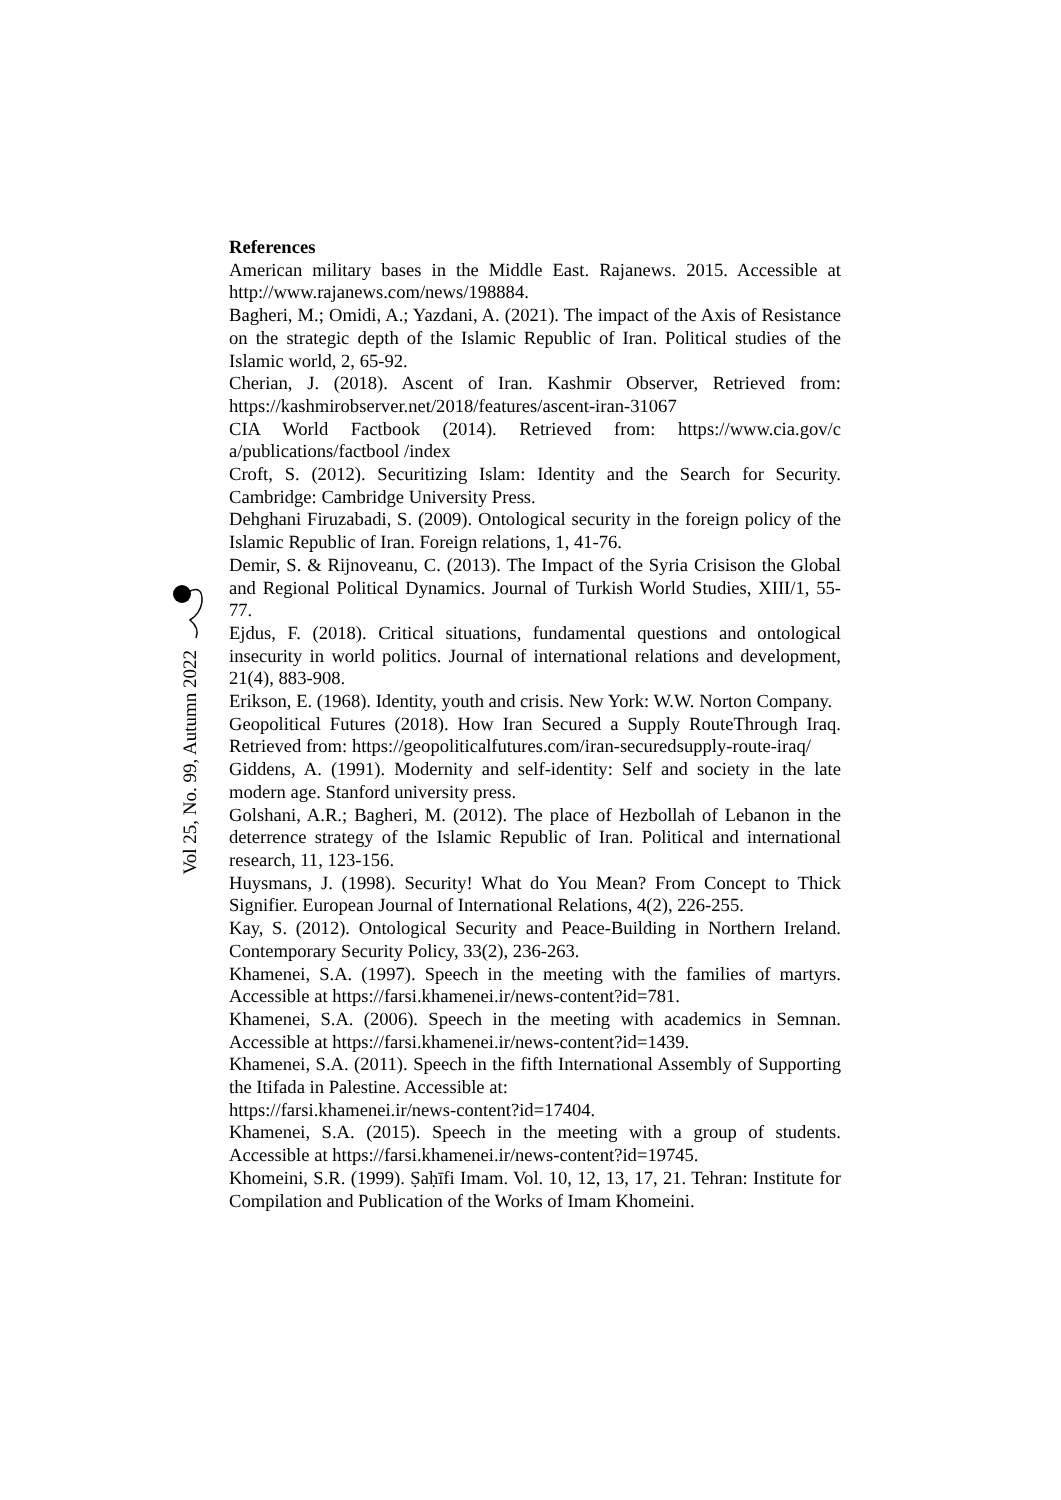Vol 25, No. 99, Autumn 2022
References
American military bases in the Middle East. Rajanews. 2015. Accessible at http://www.rajanews.com/news/198884.
Bagheri, M.; Omidi, A.; Yazdani, A. (2021). The impact of the Axis of Resistance on the strategic depth of the Islamic Republic of Iran. Political studies of the Islamic world, 2, 65-92.
Cherian, J. (2018). Ascent of Iran. Kashmir Observer, Retrieved from: https://kashmirobserver.net/2018/features/ascent-iran-31067
CIA World Factbook (2014). Retrieved from: https://www.cia.gov/c a/publications/factbool /index
Croft, S. (2012). Securitizing Islam: Identity and the Search for Security. Cambridge: Cambridge University Press.
Dehghani Firuzabadi, S. (2009). Ontological security in the foreign policy of the Islamic Republic of Iran. Foreign relations, 1, 41-76.
Demir, S. & Rijnoveanu, C. (2013). The Impact of the Syria Crisison the Global and Regional Political Dynamics. Journal of Turkish World Studies, XIII/1, 55-77.
Ejdus, F. (2018). Critical situations, fundamental questions and ontological insecurity in world politics. Journal of international relations and development, 21(4), 883-908.
Erikson, E. (1968). Identity, youth and crisis. New York: W.W. Norton Company.
Geopolitical Futures (2018). How Iran Secured a Supply RouteThrough Iraq. Retrieved from: https://geopoliticalfutures.com/iran-securedsupply-route-iraq/
Giddens, A. (1991). Modernity and self-identity: Self and society in the late modern age. Stanford university press.
Golshani, A.R.; Bagheri, M. (2012). The place of Hezbollah of Lebanon in the deterrence strategy of the Islamic Republic of Iran. Political and international research, 11, 123-156.
Huysmans, J. (1998). Security! What do You Mean? From Concept to Thick Signifier. European Journal of International Relations, 4(2), 226-255.
Kay, S. (2012). Ontological Security and Peace-Building in Northern Ireland. Contemporary Security Policy, 33(2), 236-263.
Khamenei, S.A. (1997). Speech in the meeting with the families of martyrs. Accessible at https://farsi.khamenei.ir/news-content?id=781.
Khamenei, S.A. (2006). Speech in the meeting with academics in Semnan. Accessible at https://farsi.khamenei.ir/news-content?id=1439.
Khamenei, S.A. (2011). Speech in the fifth International Assembly of Supporting the Itifada in Palestine. Accessible at:
https://farsi.khamenei.ir/news-content?id=17404.
Khamenei, S.A. (2015). Speech in the meeting with a group of students. Accessible at https://farsi.khamenei.ir/news-content?id=19745.
Khomeini, S.R. (1999). Ṣaḥīfi Imam. Vol. 10, 12, 13, 17, 21. Tehran: Institute for Compilation and Publication of the Works of Imam Khomeini.